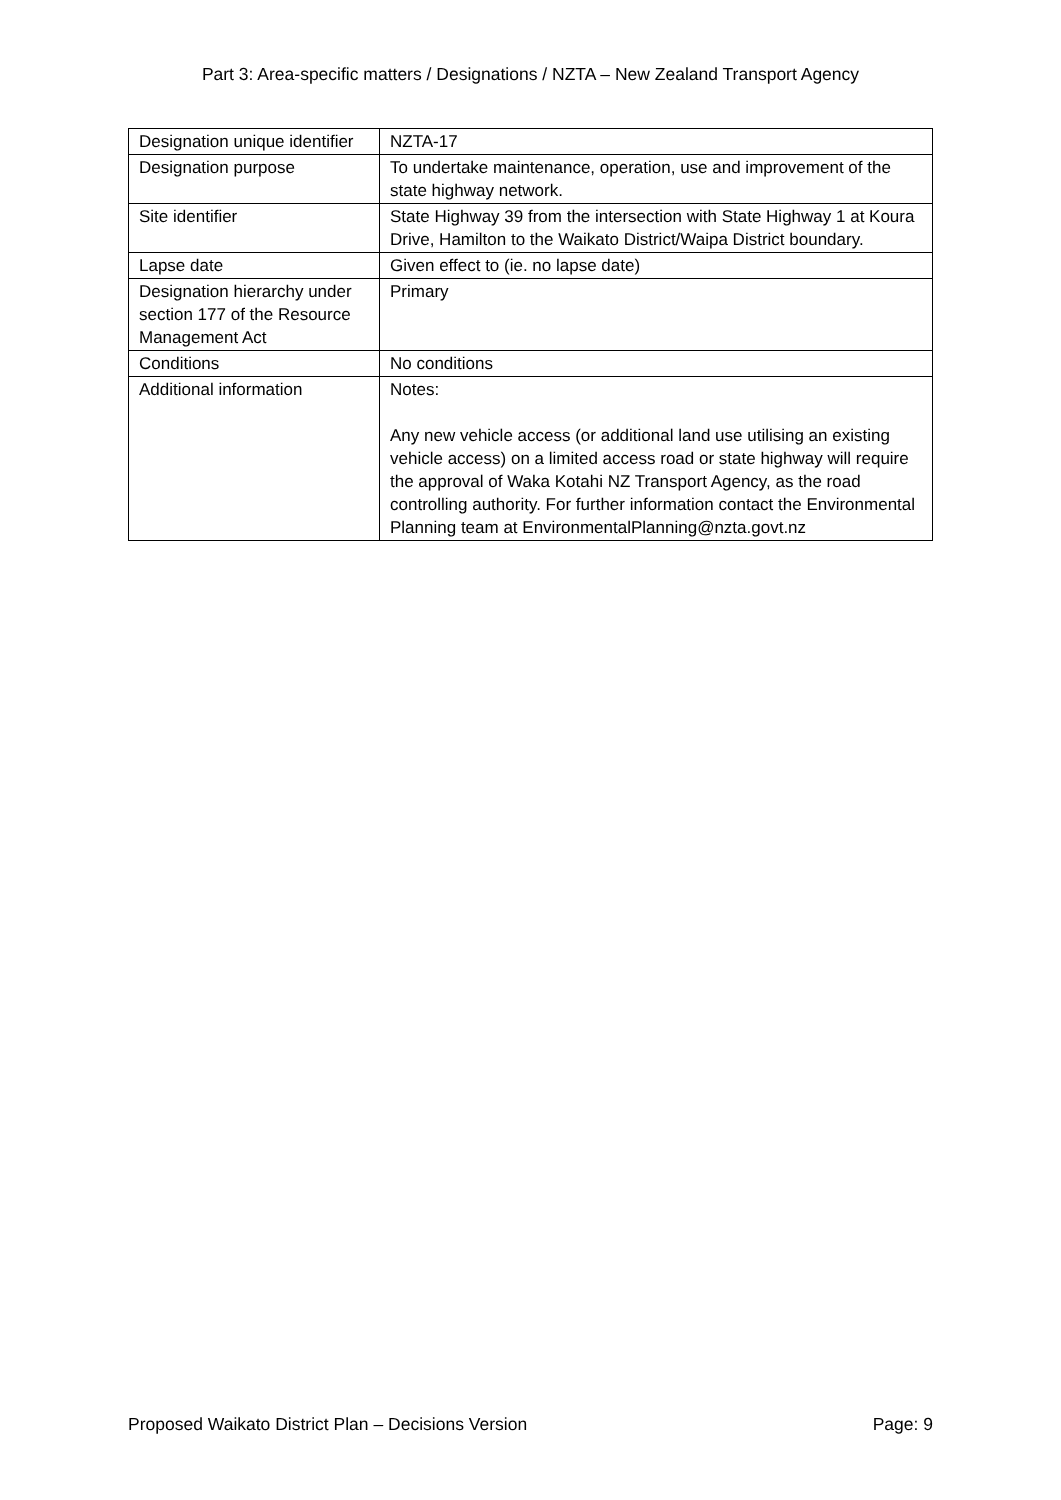Part 3: Area-specific matters / Designations / NZTA – New Zealand Transport Agency
| Designation unique identifier | NZTA-17 |
| Designation purpose | To undertake maintenance, operation, use and improvement of the state highway network. |
| Site identifier | State Highway 39 from the intersection with State Highway 1 at Koura Drive, Hamilton to the Waikato District/Waipa District boundary. |
| Lapse date | Given effect to (ie. no lapse date) |
| Designation hierarchy under section 177 of the Resource Management Act | Primary |
| Conditions | No conditions |
| Additional information | Notes: Any new vehicle access (or additional land use utilising an existing vehicle access) on a limited access road or state highway will require the approval of Waka Kotahi NZ Transport Agency, as the road controlling authority. For further information contact the Environmental Planning team at EnvironmentalPlanning@nzta.govt.nz |
Proposed Waikato District Plan – Decisions Version Page: 9